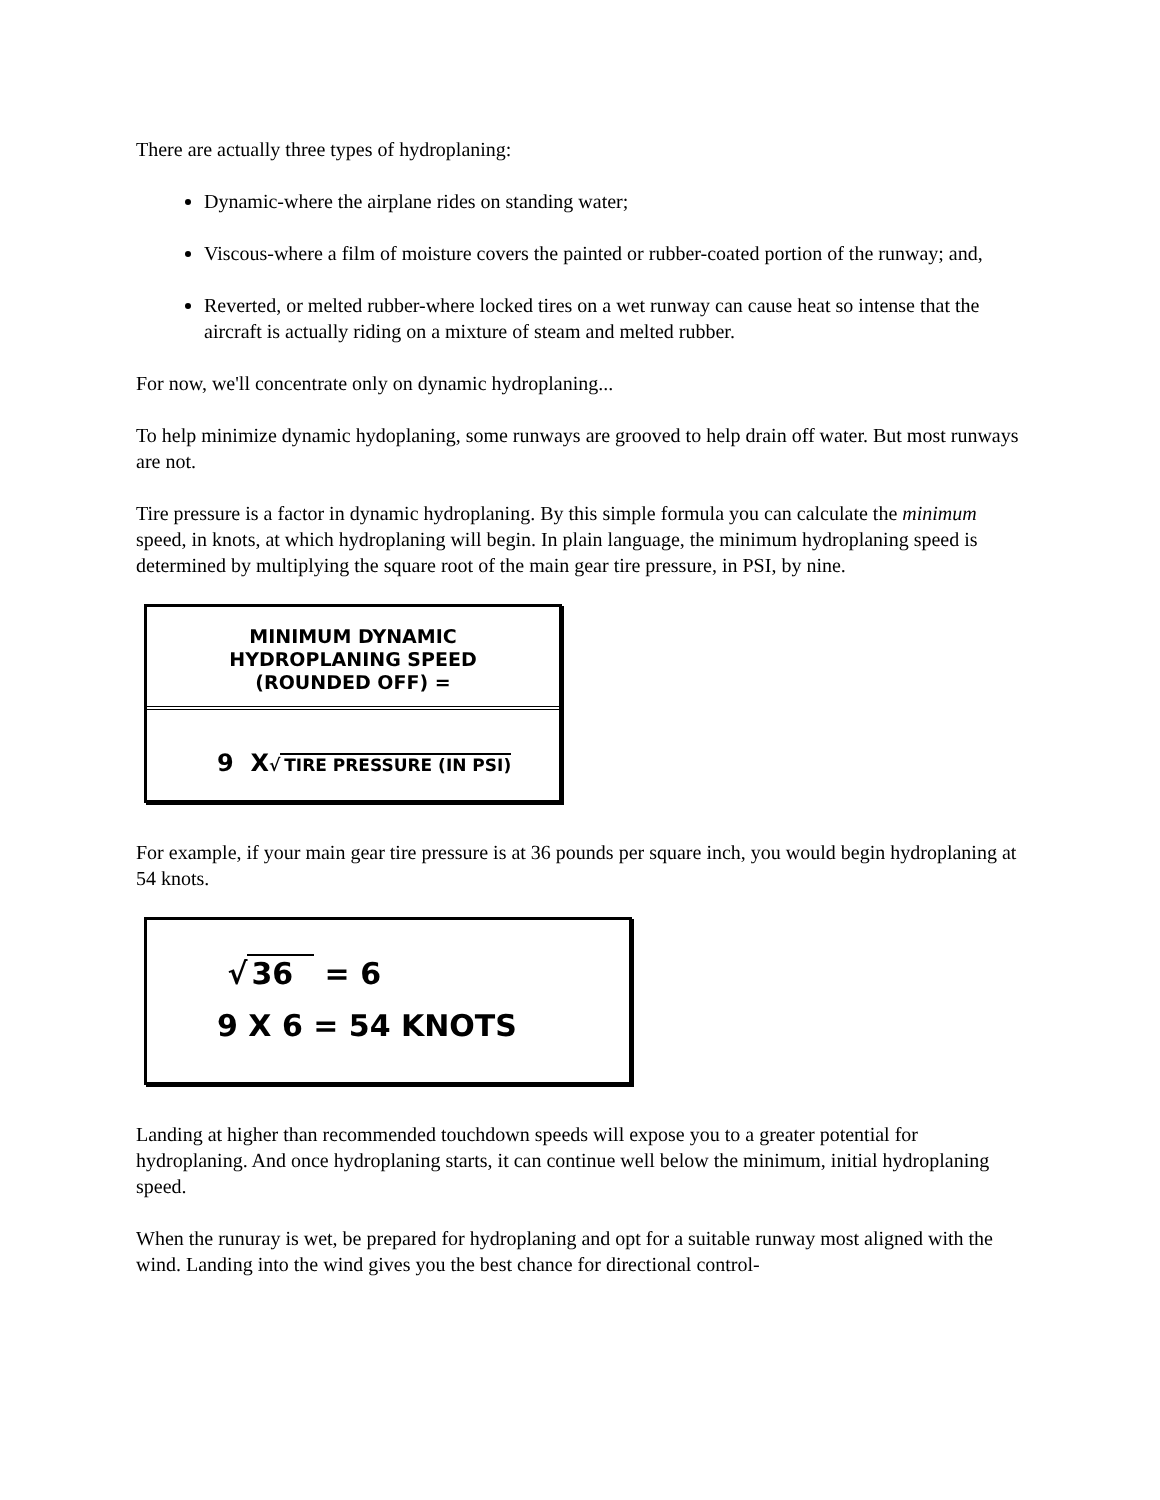There are actually three types of hydroplaning:
Dynamic-where the airplane rides on standing water;
Viscous-where a film of moisture covers the painted or rubber-coated portion of the runway; and,
Reverted, or melted rubber-where locked tires on a wet runway can cause heat so intense that the aircraft is actually riding on a mixture of steam and melted rubber.
For now, we'll concentrate only on dynamic hydroplaning...
To help minimize dynamic hydoplaning, some runways are grooved to help drain off water. But most runways are not.
Tire pressure is a factor in dynamic hydroplaning. By this simple formula you can calculate the minimum speed, in knots, at which hydroplaning will begin. In plain language, the minimum hydroplaning speed is determined by multiplying the square root of the main gear tire pressure, in PSI, by nine.
MINIMUM DYNAMIC
HYDROPLANING SPEED
(ROUNDED OFF) =
9 X√ TIRE PRESSURE (IN PSI)
For example, if your main gear tire pressure is at 36 pounds per square inch, you would begin hydroplaning at 54 knots.
√ 36 = 6
9 X 6 = 54 KNOTS
Landing at higher than recommended touchdown speeds will expose you to a greater potential for hydroplaning. And once hydroplaning starts, it can continue well below the minimum, initial hydroplaning speed.
When the runuray is wet, be prepared for hydroplaning and opt for a suitable runway most aligned with the wind. Landing into the wind gives you the best chance for directional control-